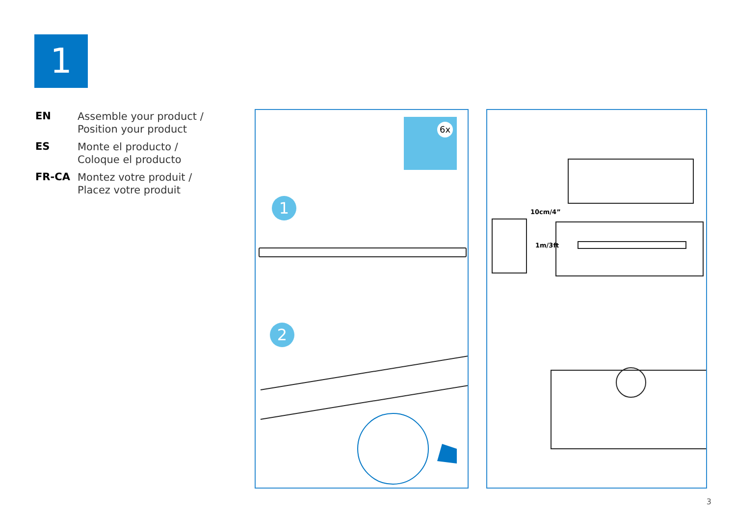1
EN
Assemble your product /
Position your product
ES
Monte el producto /
Coloque el producto
FR-CA
Montez votre produit /
Placez votre produit
6x
1
2
10cm/4”
1m/3ft
3